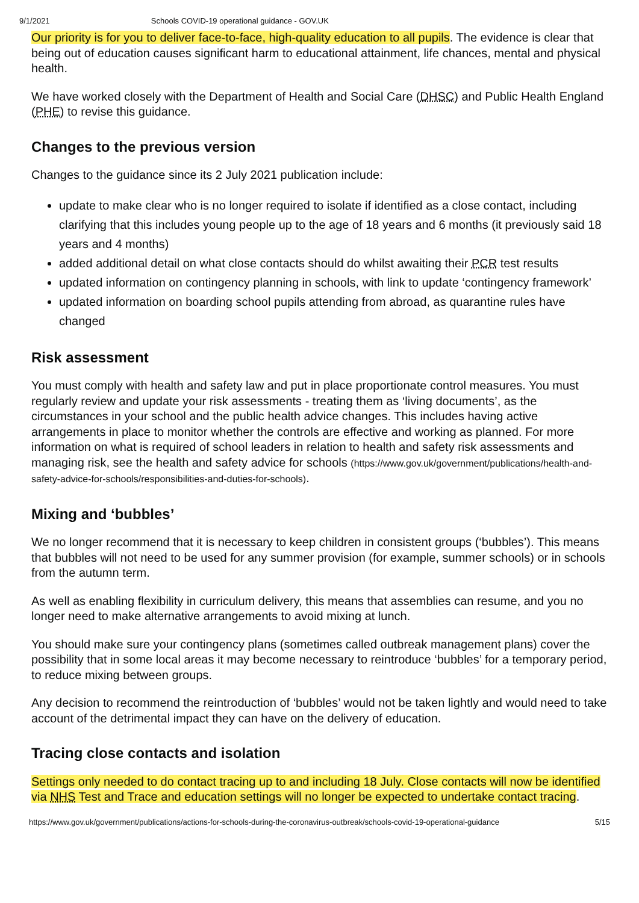9/1/2021 Schools COVID-19 operational guidance - GOV.UK
Our priority is for you to deliver face-to-face, high-quality education to all pupils. The evidence is clear that being out of education causes significant harm to educational attainment, life chances, mental and physical health.
We have worked closely with the Department of Health and Social Care (DHSC) and Public Health England (PHE) to revise this guidance.
Changes to the previous version
Changes to the guidance since its 2 July 2021 publication include:
update to make clear who is no longer required to isolate if identified as a close contact, including clarifying that this includes young people up to the age of 18 years and 6 months (it previously said 18 years and 4 months)
added additional detail on what close contacts should do whilst awaiting their PCR test results
updated information on contingency planning in schools, with link to update ‘contingency framework’
updated information on boarding school pupils attending from abroad, as quarantine rules have changed
Risk assessment
You must comply with health and safety law and put in place proportionate control measures. You must regularly review and update your risk assessments - treating them as ‘living documents’, as the circumstances in your school and the public health advice changes. This includes having active arrangements in place to monitor whether the controls are effective and working as planned. For more information on what is required of school leaders in relation to health and safety risk assessments and managing risk, see the health and safety advice for schools (https://www.gov.uk/government/publications/health-and-safety-advice-for-schools/responsibilities-and-duties-for-schools).
Mixing and ‘bubbles’
We no longer recommend that it is necessary to keep children in consistent groups (‘bubbles’). This means that bubbles will not need to be used for any summer provision (for example, summer schools) or in schools from the autumn term.
As well as enabling flexibility in curriculum delivery, this means that assemblies can resume, and you no longer need to make alternative arrangements to avoid mixing at lunch.
You should make sure your contingency plans (sometimes called outbreak management plans) cover the possibility that in some local areas it may become necessary to reintroduce ‘bubbles’ for a temporary period, to reduce mixing between groups.
Any decision to recommend the reintroduction of ‘bubbles’ would not be taken lightly and would need to take account of the detrimental impact they can have on the delivery of education.
Tracing close contacts and isolation
Settings only needed to do contact tracing up to and including 18 July. Close contacts will now be identified via NHS Test and Trace and education settings will no longer be expected to undertake contact tracing.
https://www.gov.uk/government/publications/actions-for-schools-during-the-coronavirus-outbreak/schools-covid-19-operational-guidance 5/15